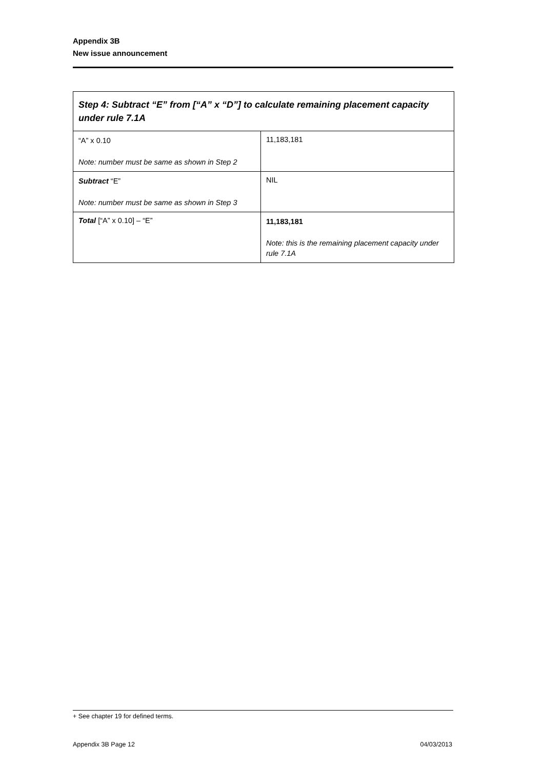Appendix 3B
New issue announcement
| Step 4: Subtract “E” from [“A” x “D”] to calculate remaining placement capacity under rule 7.1A | |
| --- | --- |
| “A” x 0.10 Note: number must be same as shown in Step 2 | 11,183,181 |
| Subtract “E” Note: number must be same as shown in Step 3 | NIL |
| Total [“A” x 0.10] – “E” | 11,183,181 Note: this is the remaining placement capacity under rule 7.1A |
+ See chapter 19 for defined terms.
Appendix 3B Page 12 04/03/2013